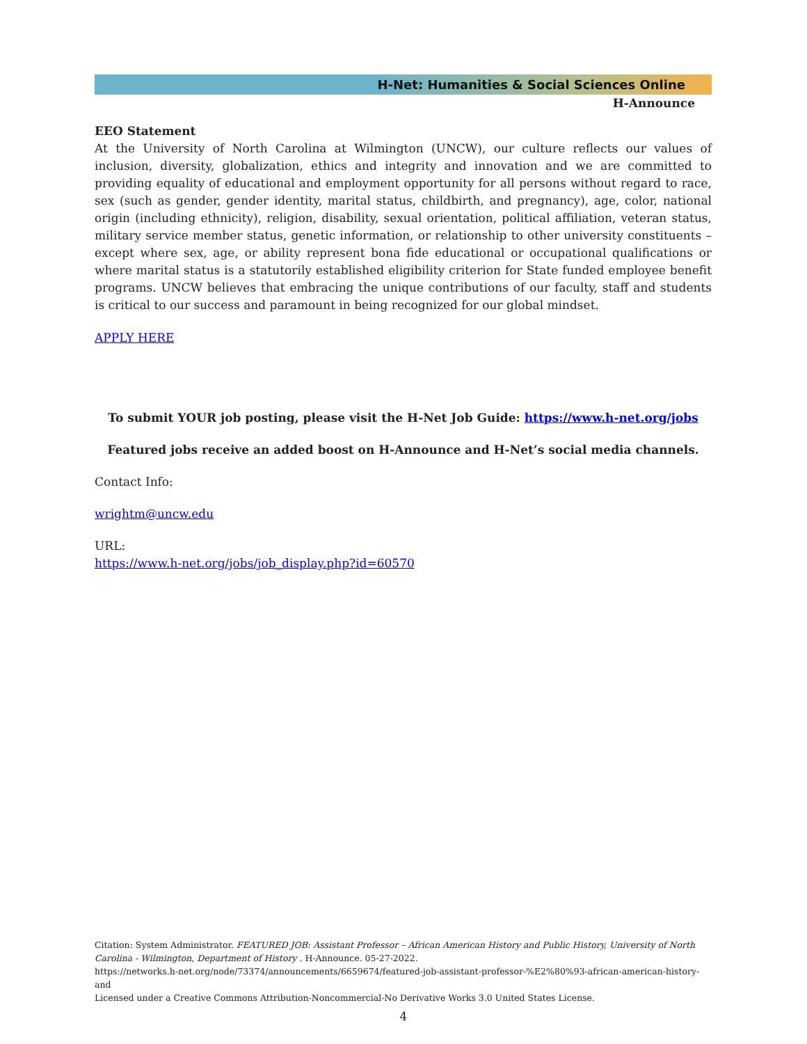H-Net: Humanities & Social Sciences Online
H-Announce
EEO Statement
At the University of North Carolina at Wilmington (UNCW), our culture reflects our values of inclusion, diversity, globalization, ethics and integrity and innovation and we are committed to providing equality of educational and employment opportunity for all persons without regard to race, sex (such as gender, gender identity, marital status, childbirth, and pregnancy), age, color, national origin (including ethnicity), religion, disability, sexual orientation, political affiliation, veteran status, military service member status, genetic information, or relationship to other university constituents – except where sex, age, or ability represent bona fide educational or occupational qualifications or where marital status is a statutorily established eligibility criterion for State funded employee benefit programs. UNCW believes that embracing the unique contributions of our faculty, staff and students is critical to our success and paramount in being recognized for our global mindset.
APPLY HERE
To submit YOUR job posting, please visit the H-Net Job Guide: https://www.h-net.org/jobs
Featured jobs receive an added boost on H-Announce and H-Net’s social media channels.
Contact Info:
wrightm@uncw.edu
URL:
https://www.h-net.org/jobs/job_display.php?id=60570
Citation: System Administrator. FEATURED JOB: Assistant Professor – African American History and Public History, University of North Carolina - Wilmington, Department of History . H-Announce. 05-27-2022.
https://networks.h-net.org/node/73374/announcements/6659674/featured-job-assistant-professor-%E2%80%93-african-american-history-and
Licensed under a Creative Commons Attribution-Noncommercial-No Derivative Works 3.0 United States License.
4